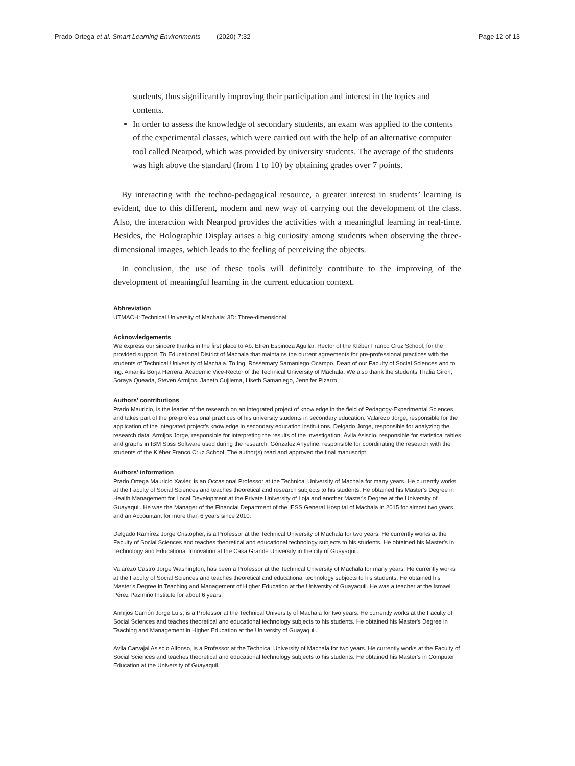Prado Ortega et al. Smart Learning Environments (2020) 7:32
Page 12 of 13
students, thus significantly improving their participation and interest in the topics and contents.
In order to assess the knowledge of secondary students, an exam was applied to the contents of the experimental classes, which were carried out with the help of an alternative computer tool called Nearpod, which was provided by university students. The average of the students was high above the standard (from 1 to 10) by obtaining grades over 7 points.
By interacting with the techno-pedagogical resource, a greater interest in students’ learning is evident, due to this different, modern and new way of carrying out the development of the class. Also, the interaction with Nearpod provides the activities with a meaningful learning in real-time. Besides, the Holographic Display arises a big curiosity among students when observing the three-dimensional images, which leads to the feeling of perceiving the objects.
In conclusion, the use of these tools will definitely contribute to the improving of the development of meaningful learning in the current education context.
Abbreviation
UTMACH: Technical University of Machala; 3D: Three-dimensional
Acknowledgements
We express our sincere thanks in the first place to Ab. Efren Espinoza Aguilar, Rector of the Kléber Franco Cruz School, for the provided support. To Educational District of Machala that maintains the current agreements for pre-professional practices with the students of Technical University of Machala. To Ing. Rossemary Samaniego Ocampo, Dean of our Faculty of Social Sciences and to Ing. Amarilis Borja Herrera, Academic Vice-Rector of the Technical University of Machala. We also thank the students Thalia Giron, Soraya Queada, Steven Armijos, Janeth Cujilema, Liseth Samaniego, Jennifer Pizarro.
Authors’ contributions
Prado Mauricio, is the leader of the research on an integrated project of knowledge in the field of Pedagogy-Experimental Sciences and takes part of the pre-professional practices of his university students in secondary education. Valarezo Jorge, responsible for the application of the integrated project’s knowledge in secondary education institutions. Delgado Jorge, responsible for analyzing the research data. Armijos Jorge, responsible for interpreting the results of the investigation. Ávila Asisclo, responsible for statistical tables and graphs in IBM Spss Software used during the research. Gónzalez Anyeline, responsible for coordinating the research with the students of the Kléber Franco Cruz School. The author(s) read and approved the final manuscript.
Authors’ information
Prado Ortega Mauricio Xavier, is an Occasional Professor at the Technical University of Machala for many years. He currently works at the Faculty of Social Sciences and teaches theoretical and research subjects to his students. He obtained his Master's Degree in Health Management for Local Development at the Private University of Loja and another Master's Degree at the University of Guayaquil. He was the Manager of the Financial Department of the IESS General Hospital of Machala in 2015 for almost two years and an Accountant for more than 6 years since 2010.
Delgado Ramírez Jorge Cristopher, is a Professor at the Technical University of Machala for two years. He currently works at the Faculty of Social Sciences and teaches theoretical and educational technology subjects to his students. He obtained his Master's in Technology and Educational Innovation at the Casa Grande University in the city of Guayaquil.
Valarezo Castro Jorge Washington, has been a Professor at the Technical University of Machala for many years. He currently works at the Faculty of Social Sciences and teaches theoretical and educational technology subjects to his students. He obtained his Master's Degree in Teaching and Management of Higher Education at the University of Guayaquil. He was a teacher at the Ismael Pérez Pazmiño Institute for about 6 years.
Armijos Carrión Jorge Luis, is a Professor at the Technical University of Machala for two years. He currently works at the Faculty of Social Sciences and teaches theoretical and educational technology subjects to his students. He obtained his Master's Degree in Teaching and Management in Higher Education at the University of Guayaquil.
Ávila Carvajal Asisclo Alfonso, is a Professor at the Technical University of Machala for two years. He currently works at the Faculty of Social Sciences and teaches theoretical and educational technology subjects to his students. He obtained his Master's in Computer Education at the University of Guayaquil.